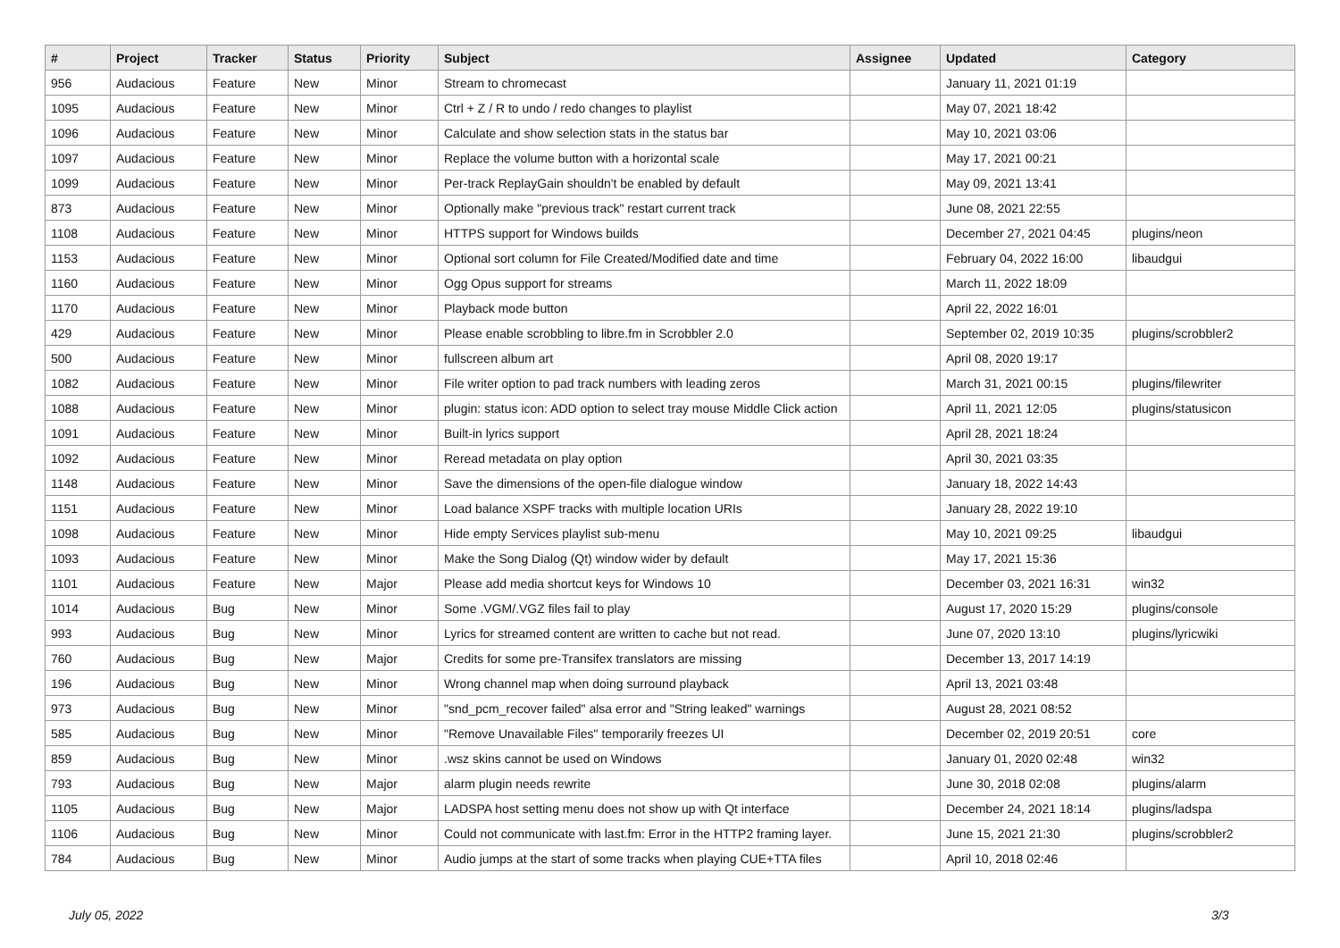| # | Project | Tracker | Status | Priority | Subject | Assignee | Updated | Category |
| --- | --- | --- | --- | --- | --- | --- | --- | --- |
| 956 | Audacious | Feature | New | Minor | Stream to chromecast | | January 11, 2021 01:19 | |
| 1095 | Audacious | Feature | New | Minor | Ctrl + Z / R to undo / redo changes to playlist | | May 07, 2021 18:42 | |
| 1096 | Audacious | Feature | New | Minor | Calculate and show selection stats in the status bar | | May 10, 2021 03:06 | |
| 1097 | Audacious | Feature | New | Minor | Replace the volume button with a horizontal scale | | May 17, 2021 00:21 | |
| 1099 | Audacious | Feature | New | Minor | Per-track ReplayGain shouldn't be enabled by default | | May 09, 2021 13:41 | |
| 873 | Audacious | Feature | New | Minor | Optionally make "previous track" restart current track | | June 08, 2021 22:55 | |
| 1108 | Audacious | Feature | New | Minor | HTTPS support for Windows builds | | December 27, 2021 04:45 | plugins/neon |
| 1153 | Audacious | Feature | New | Minor | Optional sort column for File Created/Modified date and time | | February 04, 2022 16:00 | libaudgui |
| 1160 | Audacious | Feature | New | Minor | Ogg Opus support for streams | | March 11, 2022 18:09 | |
| 1170 | Audacious | Feature | New | Minor | Playback mode button | | April 22, 2022 16:01 | |
| 429 | Audacious | Feature | New | Minor | Please enable scrobbling to libre.fm in Scrobbler 2.0 | | September 02, 2019 10:35 | plugins/scrobbler2 |
| 500 | Audacious | Feature | New | Minor | fullscreen album art | | April 08, 2020 19:17 | |
| 1082 | Audacious | Feature | New | Minor | File writer option to pad track numbers with leading zeros | | March 31, 2021 00:15 | plugins/filewriter |
| 1088 | Audacious | Feature | New | Minor | plugin: status icon: ADD option to select tray mouse Middle Click action | | April 11, 2021 12:05 | plugins/statusicon |
| 1091 | Audacious | Feature | New | Minor | Built-in lyrics support | | April 28, 2021 18:24 | |
| 1092 | Audacious | Feature | New | Minor | Reread metadata on play option | | April 30, 2021 03:35 | |
| 1148 | Audacious | Feature | New | Minor | Save the dimensions of the open-file dialogue window | | January 18, 2022 14:43 | |
| 1151 | Audacious | Feature | New | Minor | Load balance XSPF tracks with multiple location URIs | | January 28, 2022 19:10 | |
| 1098 | Audacious | Feature | New | Minor | Hide empty Services playlist sub-menu | | May 10, 2021 09:25 | libaudgui |
| 1093 | Audacious | Feature | New | Minor | Make the Song Dialog (Qt) window wider by default | | May 17, 2021 15:36 | |
| 1101 | Audacious | Feature | New | Major | Please add media shortcut keys for Windows 10 | | December 03, 2021 16:31 | win32 |
| 1014 | Audacious | Bug | New | Minor | Some .VGM/.VGZ files fail to play | | August 17, 2020 15:29 | plugins/console |
| 993 | Audacious | Bug | New | Minor | Lyrics for streamed content are written to cache but not read. | | June 07, 2020 13:10 | plugins/lyricwiki |
| 760 | Audacious | Bug | New | Major | Credits for some pre-Transifex translators are missing | | December 13, 2017 14:19 | |
| 196 | Audacious | Bug | New | Minor | Wrong channel map when doing surround playback | | April 13, 2021 03:48 | |
| 973 | Audacious | Bug | New | Minor | "snd_pcm_recover failed" alsa error and "String leaked" warnings | | August 28, 2021 08:52 | |
| 585 | Audacious | Bug | New | Minor | "Remove Unavailable Files" temporarily freezes UI | | December 02, 2019 20:51 | core |
| 859 | Audacious | Bug | New | Minor | .wsz skins cannot be used on Windows | | January 01, 2020 02:48 | win32 |
| 793 | Audacious | Bug | New | Major | alarm plugin needs rewrite | | June 30, 2018 02:08 | plugins/alarm |
| 1105 | Audacious | Bug | New | Major | LADSPA host setting menu does not show up with Qt interface | | December 24, 2021 18:14 | plugins/ladspa |
| 1106 | Audacious | Bug | New | Minor | Could not communicate with last.fm: Error in the HTTP2 framing layer. | | June 15, 2021 21:30 | plugins/scrobbler2 |
| 784 | Audacious | Bug | New | Minor | Audio jumps at the start of some tracks when playing CUE+TTA files | | April 10, 2018 02:46 | |
July 05, 2022 3/3